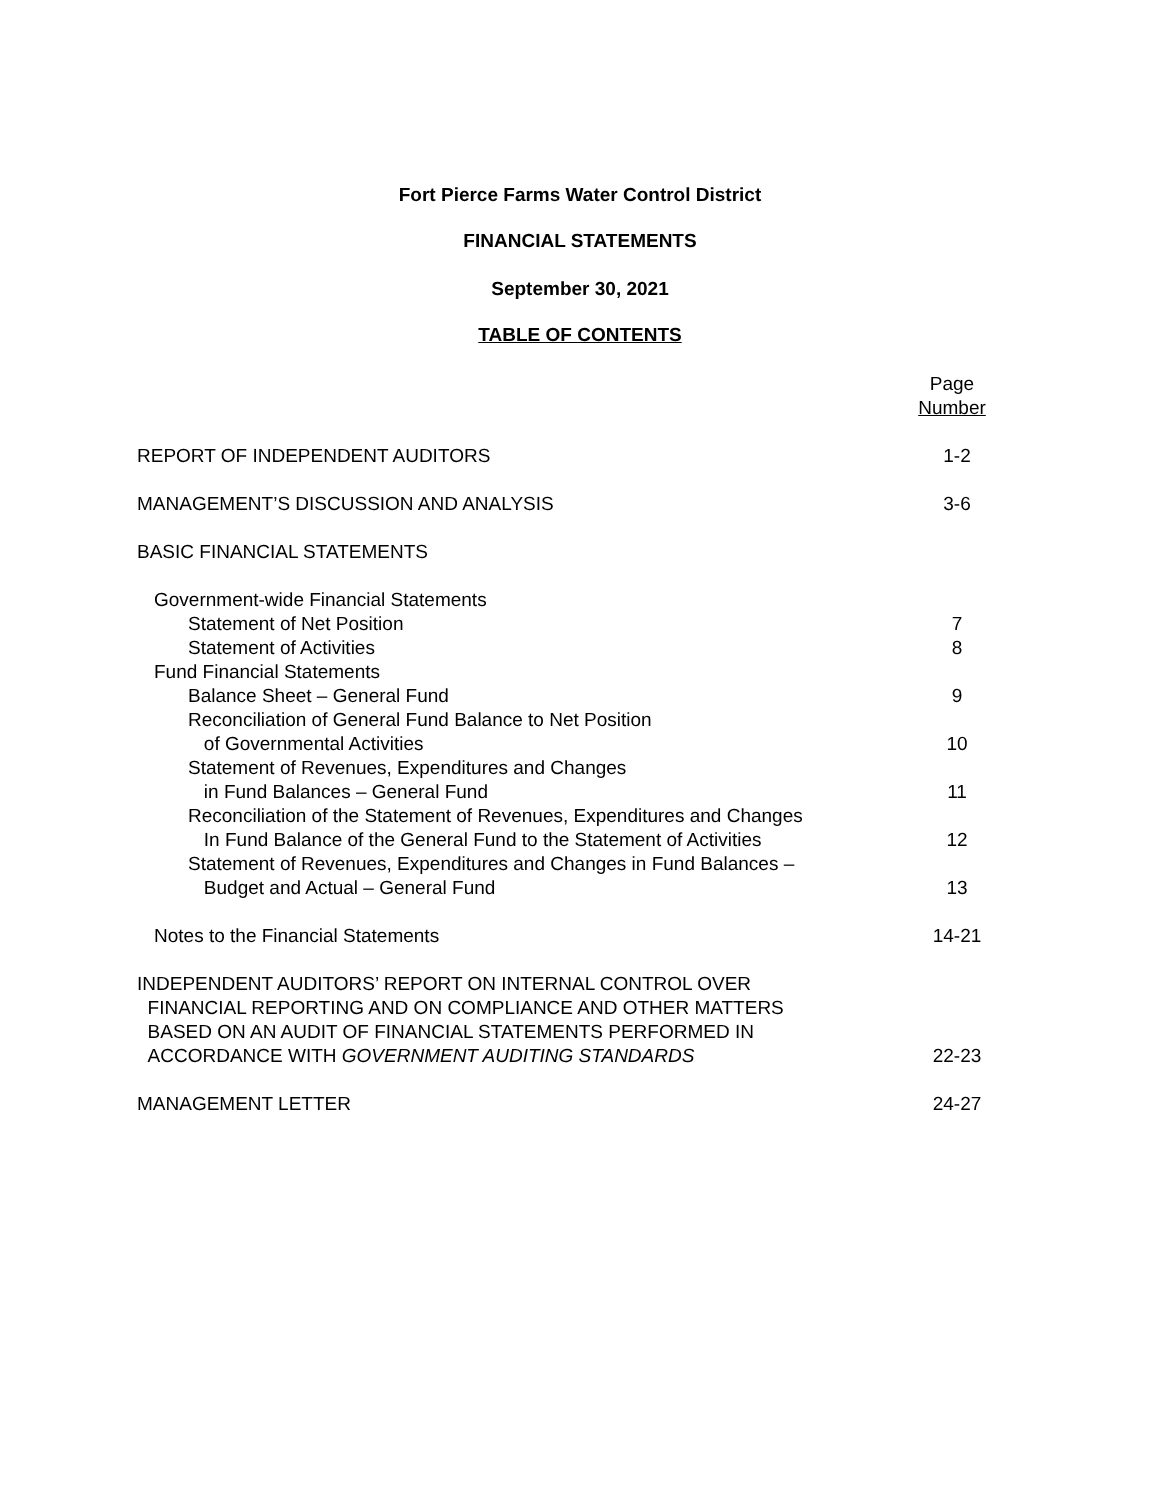Fort Pierce Farms Water Control District
FINANCIAL STATEMENTS
September 30, 2021
TABLE OF CONTENTS
Page
Number
REPORT OF INDEPENDENT AUDITORS 1-2
MANAGEMENT’S DISCUSSION AND ANALYSIS 3-6
BASIC FINANCIAL STATEMENTS
Government-wide Financial Statements
Statement of Net Position 7
Statement of Activities 8
Fund Financial Statements
Balance Sheet – General Fund 9
Reconciliation of General Fund Balance to Net Position
of Governmental Activities 10
Statement of Revenues, Expenditures and Changes
in Fund Balances – General Fund 11
Reconciliation of the Statement of Revenues, Expenditures and Changes
In Fund Balance of the General Fund to the Statement of Activities 12
Statement of Revenues, Expenditures and Changes in Fund Balances –
Budget and Actual – General Fund 13
Notes to the Financial Statements 14-21
INDEPENDENT AUDITORS’ REPORT ON INTERNAL CONTROL OVER
FINANCIAL REPORTING AND ON COMPLIANCE AND OTHER MATTERS
BASED ON AN AUDIT OF FINANCIAL STATEMENTS PERFORMED IN
ACCORDANCE WITH GOVERNMENT AUDITING STANDARDS 22-23
MANAGEMENT LETTER 24-27